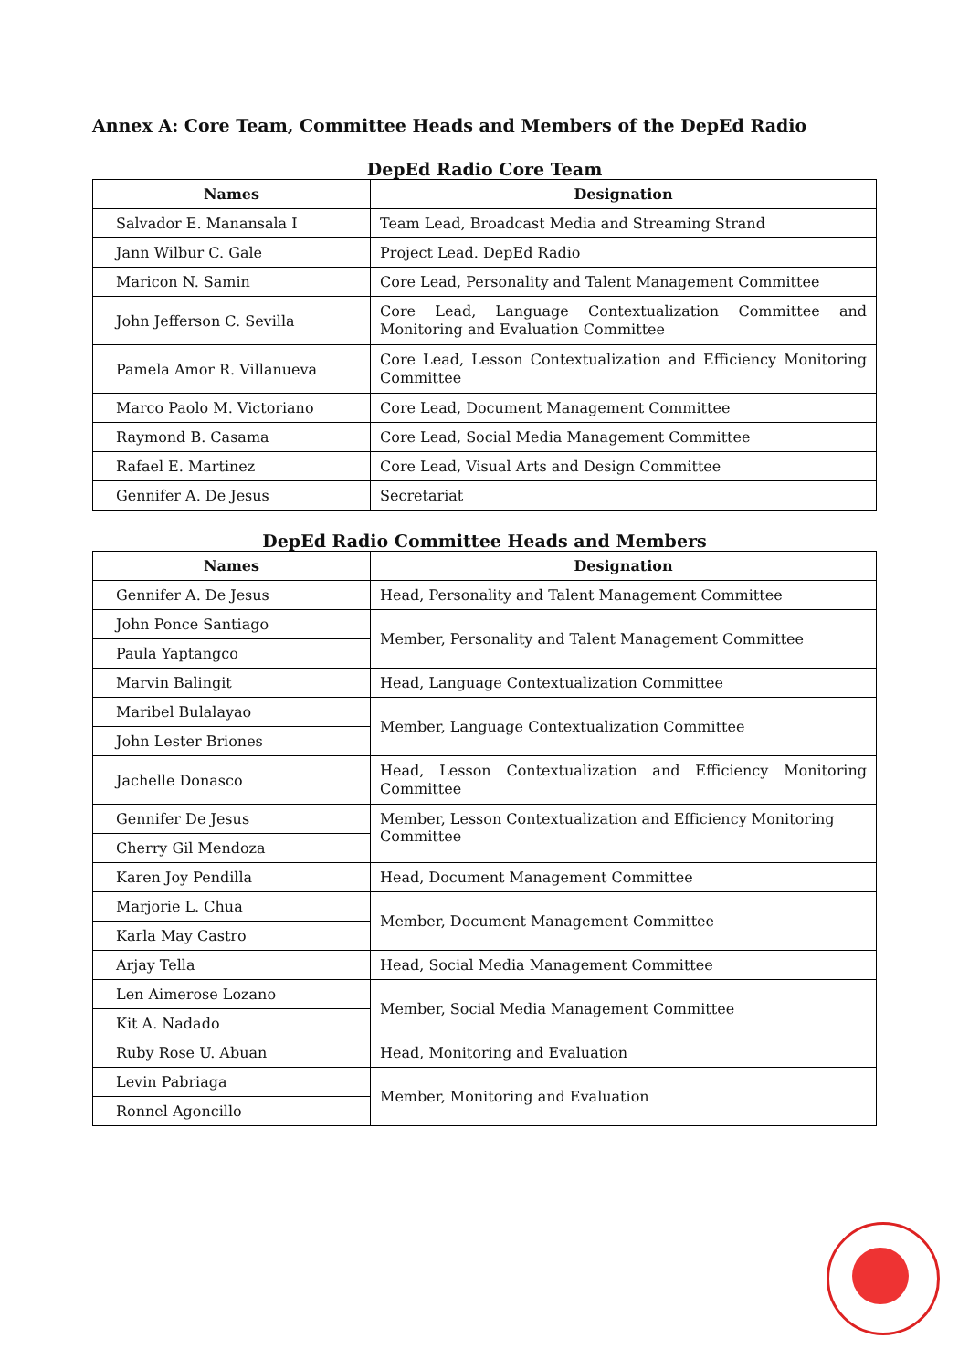Annex A: Core Team, Committee Heads and Members of the DepEd Radio
DepEd Radio Core Team
| Names | Designation |
| --- | --- |
| Salvador E. Manansala I | Team Lead, Broadcast Media and Streaming Strand |
| Jann Wilbur C. Gale | Project Lead. DepEd Radio |
| Maricon N. Samin | Core Lead, Personality and Talent Management Committee |
| John Jefferson C. Sevilla | Core Lead, Language Contextualization Committee and Monitoring and Evaluation Committee |
| Pamela Amor R. Villanueva | Core Lead, Lesson Contextualization and Efficiency Monitoring Committee |
| Marco Paolo M. Victoriano | Core Lead, Document Management Committee |
| Raymond B. Casama | Core Lead, Social Media Management Committee |
| Rafael E. Martinez | Core Lead, Visual Arts and Design Committee |
| Gennifer A. De Jesus | Secretariat |
DepEd Radio Committee Heads and Members
| Names | Designation |
| --- | --- |
| Gennifer A. De Jesus | Head, Personality and Talent Management Committee |
| John Ponce Santiago | Member, Personality and Talent Management Committee |
| Paula Yaptangco | |
| Marvin Balingit | Head, Language Contextualization Committee |
| Maribel Bulalayao | Member, Language Contextualization Committee |
| John Lester Briones | |
| Jachelle Donasco | Head, Lesson Contextualization and Efficiency Monitoring Committee |
| Gennifer De Jesus | Member, Lesson Contextualization and Efficiency Monitoring Committee |
| Cherry Gil Mendoza | |
| Karen Joy Pendilla | Head, Document Management Committee |
| Marjorie L. Chua | Member, Document Management Committee |
| Karla May Castro | |
| Arjay Tella | Head, Social Media Management Committee |
| Len Aimerose Lozano | Member, Social Media Management Committee |
| Kit A. Nadado | |
| Ruby Rose U. Abuan | Head, Monitoring and Evaluation |
| Levin Pabriaga | Member, Monitoring and Evaluation |
| Ronnel Agoncillo | |